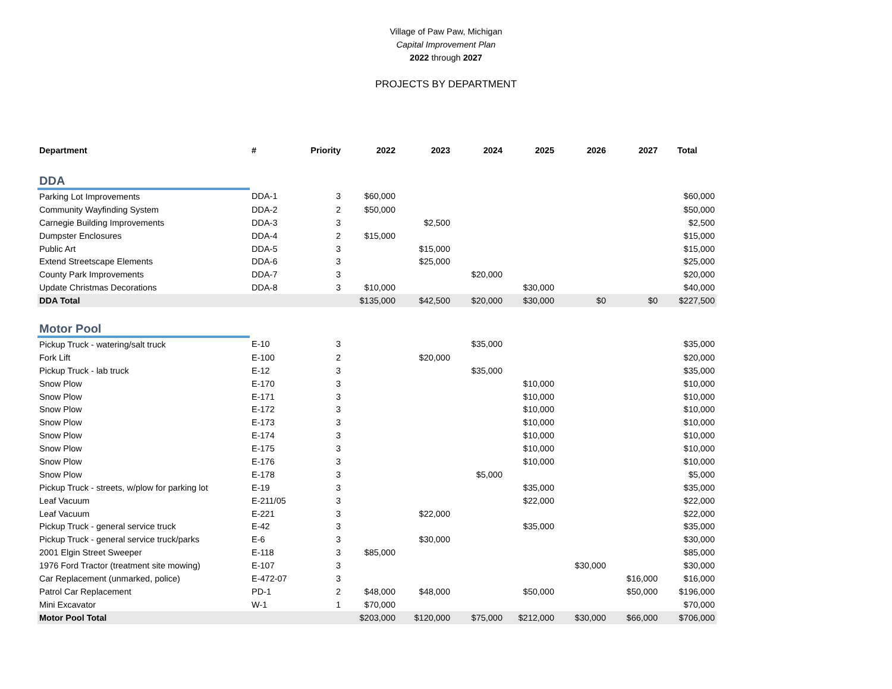Village of Paw Paw, Michigan
Capital Improvement Plan
2022 through 2027
PROJECTS BY DEPARTMENT
| Department | # | Priority | 2022 | 2023 | 2024 | 2025 | 2026 | 2027 | Total |
| --- | --- | --- | --- | --- | --- | --- | --- | --- | --- |
| DDA | | | | | | | | | |
| Parking Lot Improvements | DDA-1 | 3 | $60,000 | | | | | | $60,000 |
| Community Wayfinding System | DDA-2 | 2 | $50,000 | | | | | | $50,000 |
| Carnegie Building Improvements | DDA-3 | 3 | | $2,500 | | | | | $2,500 |
| Dumpster Enclosures | DDA-4 | 2 | $15,000 | | | | | | $15,000 |
| Public Art | DDA-5 | 3 | | $15,000 | | | | | $15,000 |
| Extend Streetscape Elements | DDA-6 | 3 | | $25,000 | | | | | $25,000 |
| County Park Improvements | DDA-7 | 3 | | | $20,000 | | | | $20,000 |
| Update Christmas Decorations | DDA-8 | 3 | $10,000 | | | $30,000 | | | $40,000 |
| DDA Total | | | $135,000 | $42,500 | $20,000 | $30,000 | $0 | $0 | $227,500 |
| Motor Pool | | | | | | | | | |
| Pickup Truck - watering/salt truck | E-10 | 3 | | | $35,000 | | | | $35,000 |
| Fork Lift | E-100 | 2 | | $20,000 | | | | | $20,000 |
| Pickup Truck - lab truck | E-12 | 3 | | | $35,000 | | | | $35,000 |
| Snow Plow | E-170 | 3 | | | | $10,000 | | | $10,000 |
| Snow Plow | E-171 | 3 | | | | $10,000 | | | $10,000 |
| Snow Plow | E-172 | 3 | | | | $10,000 | | | $10,000 |
| Snow Plow | E-173 | 3 | | | | $10,000 | | | $10,000 |
| Snow Plow | E-174 | 3 | | | | $10,000 | | | $10,000 |
| Snow Plow | E-175 | 3 | | | | $10,000 | | | $10,000 |
| Snow Plow | E-176 | 3 | | | | $10,000 | | | $10,000 |
| Snow Plow | E-178 | 3 | | | $5,000 | | | | $5,000 |
| Pickup Truck - streets, w/plow for parking lot | E-19 | 3 | | | | $35,000 | | | $35,000 |
| Leaf Vacuum | E-211/05 | 3 | | | | $22,000 | | | $22,000 |
| Leaf Vacuum | E-221 | 3 | | $22,000 | | | | | $22,000 |
| Pickup Truck - general service truck | E-42 | 3 | | | | $35,000 | | | $35,000 |
| Pickup Truck - general service truck/parks | E-6 | 3 | | $30,000 | | | | | $30,000 |
| 2001 Elgin Street Sweeper | E-118 | 3 | $85,000 | | | | | | $85,000 |
| 1976 Ford Tractor (treatment site mowing) | E-107 | 3 | | | | | $30,000 | | $30,000 |
| Car Replacement (unmarked, police) | E-472-07 | 3 | | | | | | $16,000 | $16,000 |
| Patrol Car Replacement | PD-1 | 2 | $48,000 | $48,000 | | $50,000 | | $50,000 | $196,000 |
| Mini Excavator | W-1 | 1 | $70,000 | | | | | | $70,000 |
| Motor Pool Total | | | $203,000 | $120,000 | $75,000 | $212,000 | $30,000 | $66,000 | $706,000 |